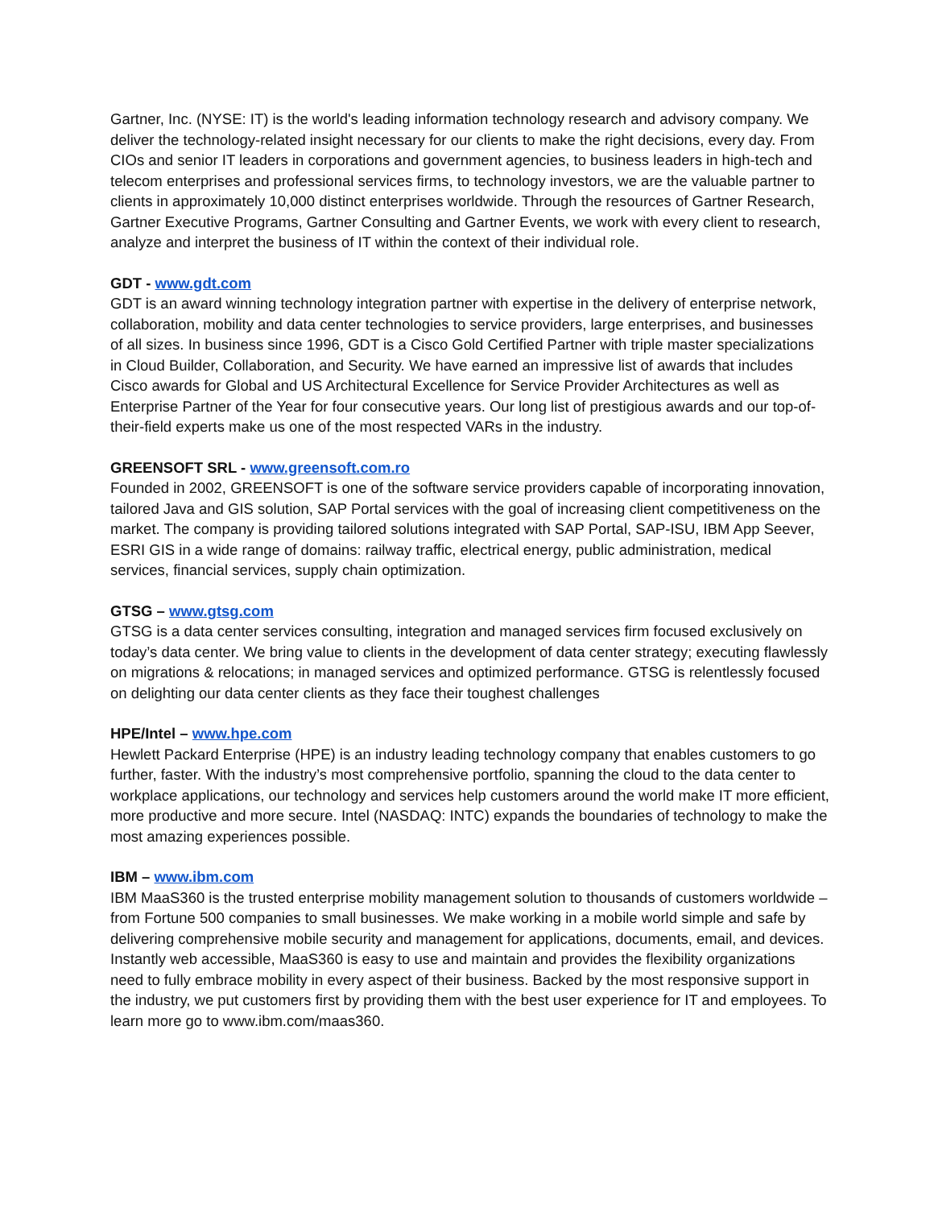Gartner, Inc. (NYSE: IT) is the world's leading information technology research and advisory company. We deliver the technology-related insight necessary for our clients to make the right decisions, every day. From CIOs and senior IT leaders in corporations and government agencies, to business leaders in high-tech and telecom enterprises and professional services firms, to technology investors, we are the valuable partner to clients in approximately 10,000 distinct enterprises worldwide. Through the resources of Gartner Research, Gartner Executive Programs, Gartner Consulting and Gartner Events, we work with every client to research, analyze and interpret the business of IT within the context of their individual role.
GDT - www.gdt.com
GDT is an award winning technology integration partner with expertise in the delivery of enterprise network, collaboration, mobility and data center technologies to service providers, large enterprises, and businesses of all sizes. In business since 1996, GDT is a Cisco Gold Certified Partner with triple master specializations in Cloud Builder, Collaboration, and Security. We have earned an impressive list of awards that includes Cisco awards for Global and US Architectural Excellence for Service Provider Architectures as well as Enterprise Partner of the Year for four consecutive years. Our long list of prestigious awards and our top-of-their-field experts make us one of the most respected VARs in the industry.
GREENSOFT SRL - www.greensoft.com.ro
Founded in 2002, GREENSOFT is one of the software service providers capable of incorporating innovation, tailored Java and GIS solution, SAP Portal services with the goal of increasing client competitiveness on the market. The company is providing tailored solutions integrated with SAP Portal, SAP-ISU, IBM App Seever, ESRI GIS in a wide range of domains: railway traffic, electrical energy, public administration, medical services, financial services, supply chain optimization.
GTSG – www.gtsg.com
GTSG is a data center services consulting, integration and managed services firm focused exclusively on today’s data center. We bring value to clients in the development of data center strategy; executing flawlessly on migrations & relocations; in managed services and optimized performance. GTSG is relentlessly focused on delighting our data center clients as they face their toughest challenges
HPE/Intel – www.hpe.com
Hewlett Packard Enterprise (HPE) is an industry leading technology company that enables customers to go further, faster. With the industry’s most comprehensive portfolio, spanning the cloud to the data center to workplace applications, our technology and services help customers around the world make IT more efficient, more productive and more secure. Intel (NASDAQ: INTC) expands the boundaries of technology to make the most amazing experiences possible.
IBM – www.ibm.com
IBM MaaS360 is the trusted enterprise mobility management solution to thousands of customers worldwide – from Fortune 500 companies to small businesses. We make working in a mobile world simple and safe by delivering comprehensive mobile security and management for applications, documents, email, and devices. Instantly web accessible, MaaS360 is easy to use and maintain and provides the flexibility organizations need to fully embrace mobility in every aspect of their business. Backed by the most responsive support in the industry, we put customers first by providing them with the best user experience for IT and employees. To learn more go to www.ibm.com/maas360.